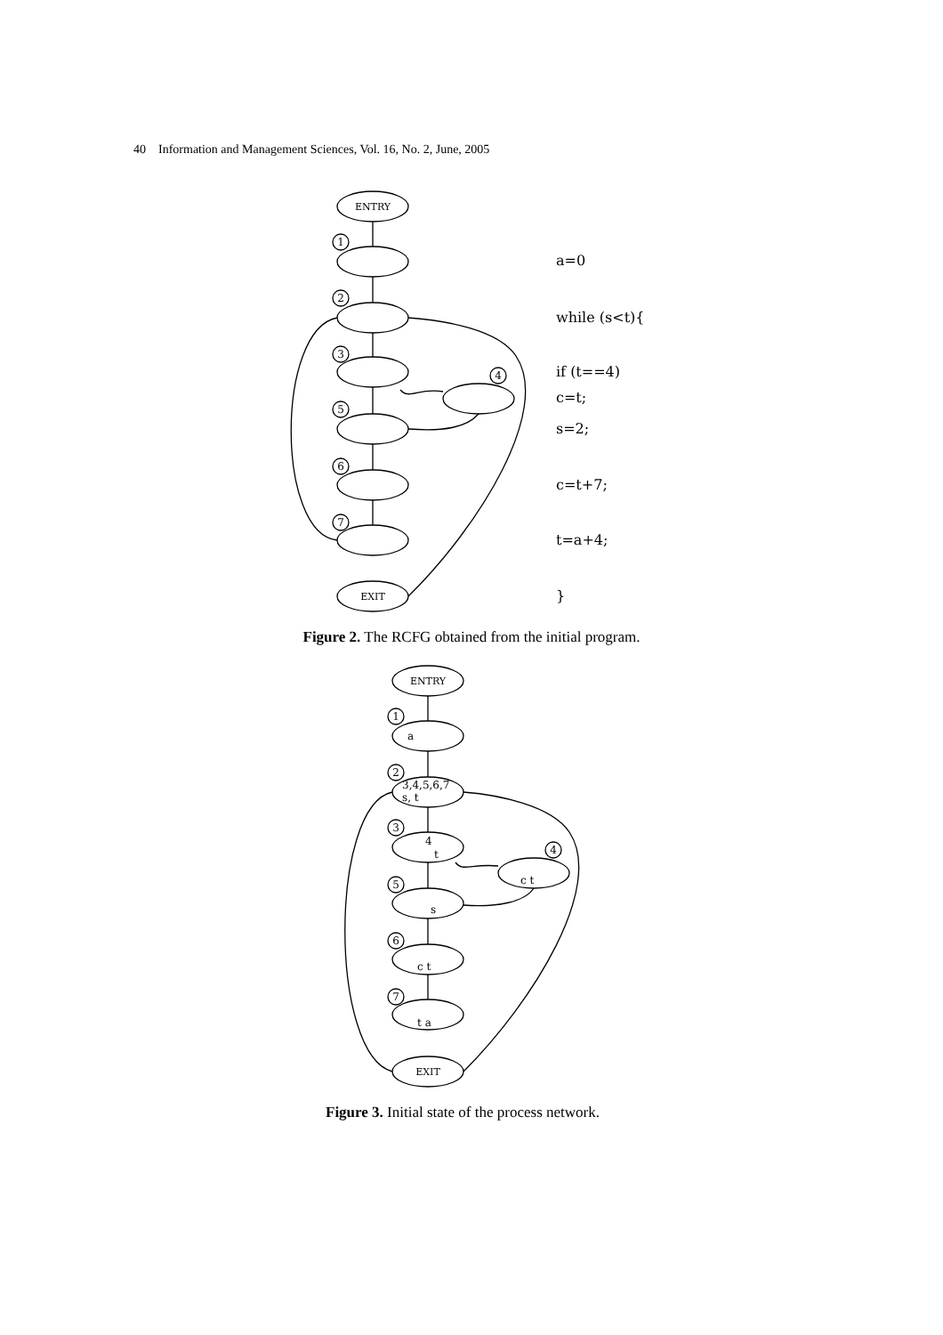40 Information and Management Sciences, Vol. 16, No. 2, June, 2005
ENTRY
EXIT
1
2
3
4
5
6
7
a=0
while (s<t){
if (t==4)
c=t;
s=2;
c=t+7;
t=a+4;
}
Figure 2. The RCFG obtained from the initial program.
ENTRY
EXIT
1
2
3
4
5
6
7
a
3,4,5,6,7
s, t
4
t
c t
s
c t
t a
Figure 3. Initial state of the process network.